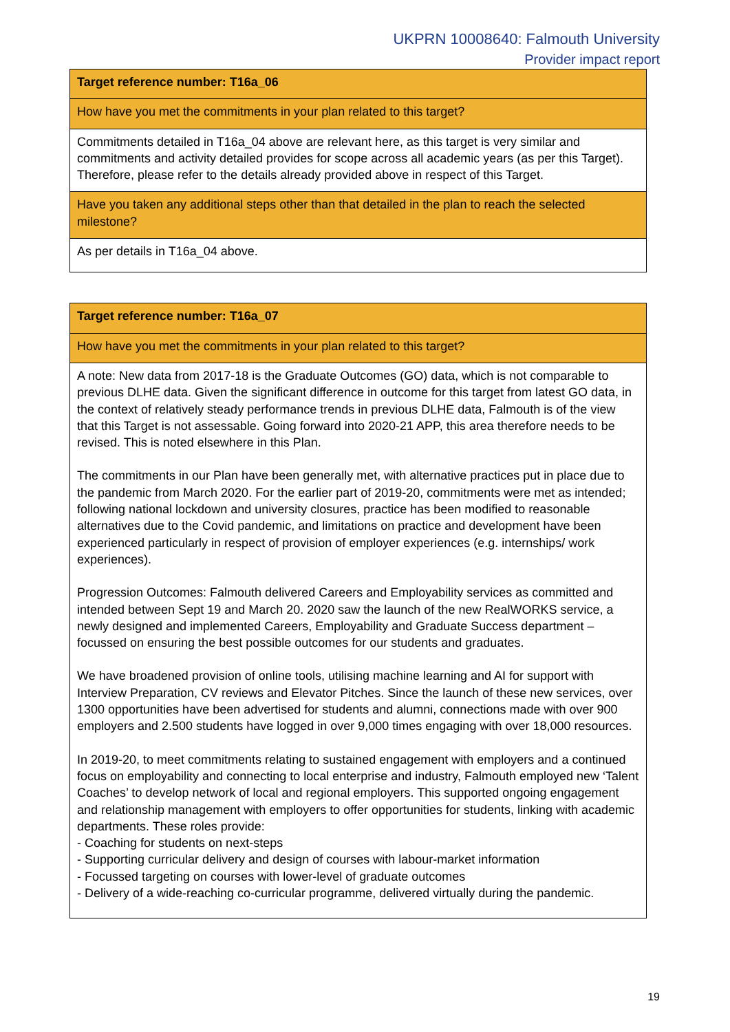UKPRN 10008640: Falmouth University
Provider impact report
| Target reference number: T16a_06 |
| How have you met the commitments in your plan related to this target? |
| Commitments detailed in T16a_04 above are relevant here, as this target is very similar and commitments and activity detailed provides for scope across all academic years (as per this Target). Therefore, please refer to the details already provided above in respect of this Target. |
| Have you taken any additional steps other than that detailed in the plan to reach the selected milestone? |
| As per details in T16a_04 above. |
| Target reference number: T16a_07 |
| How have you met the commitments in your plan related to this target? |
| A note: New data from 2017-18 is the Graduate Outcomes (GO) data, which is not comparable to previous DLHE data. Given the significant difference in outcome for this target from latest GO data, in the context of relatively steady performance trends in previous DLHE data, Falmouth is of the view that this Target is not assessable. Going forward into 2020-21 APP, this area therefore needs to be revised. This is noted elsewhere in this Plan. The commitments in our Plan have been generally met, with alternative practices put in place due to the pandemic from March 2020. For the earlier part of 2019-20, commitments were met as intended; following national lockdown and university closures, practice has been modified to reasonable alternatives due to the Covid pandemic, and limitations on practice and development have been experienced particularly in respect of provision of employer experiences (e.g. internships/ work experiences). Progression Outcomes: Falmouth delivered Careers and Employability services as committed and intended between Sept 19 and March 20. 2020 saw the launch of the new RealWORKS service, a newly designed and implemented Careers, Employability and Graduate Success department – focussed on ensuring the best possible outcomes for our students and graduates. We have broadened provision of online tools, utilising machine learning and AI for support with Interview Preparation, CV reviews and Elevator Pitches. Since the launch of these new services, over 1300 opportunities have been advertised for students and alumni, connections made with over 900 employers and 2.500 students have logged in over 9,000 times engaging with over 18,000 resources. In 2019-20, to meet commitments relating to sustained engagement with employers and a continued focus on employability and connecting to local enterprise and industry, Falmouth employed new ‘Talent Coaches’ to develop network of local and regional employers. This supported ongoing engagement and relationship management with employers to offer opportunities for students, linking with academic departments. These roles provide: - Coaching for students on next-steps - Supporting curricular delivery and design of courses with labour-market information - Focussed targeting on courses with lower-level of graduate outcomes - Delivery of a wide-reaching co-curricular programme, delivered virtually during the pandemic. |
19